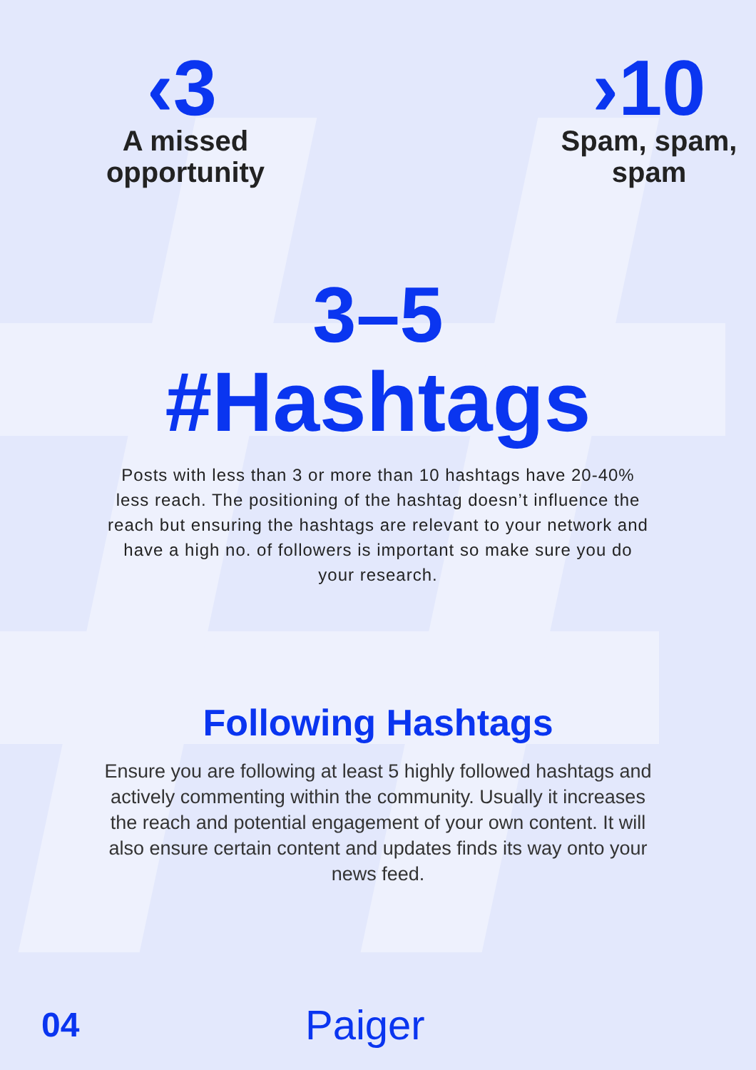‹3
A missed
opportunity
›10
Spam, spam,
spam
3–5
#Hashtags
Posts with less than 3 or more than 10 hashtags have 20-40% less reach. The positioning of the hashtag doesn’t influence the reach but ensuring the hashtags are relevant to your network and have a high no. of followers is important so make sure you do your research.
Following Hashtags
Ensure you are following at least 5 highly followed hashtags and actively commenting within the community. Usually it increases the reach and potential engagement of your own content. It will also ensure certain content and updates finds its way onto your news feed.
04
Paiger